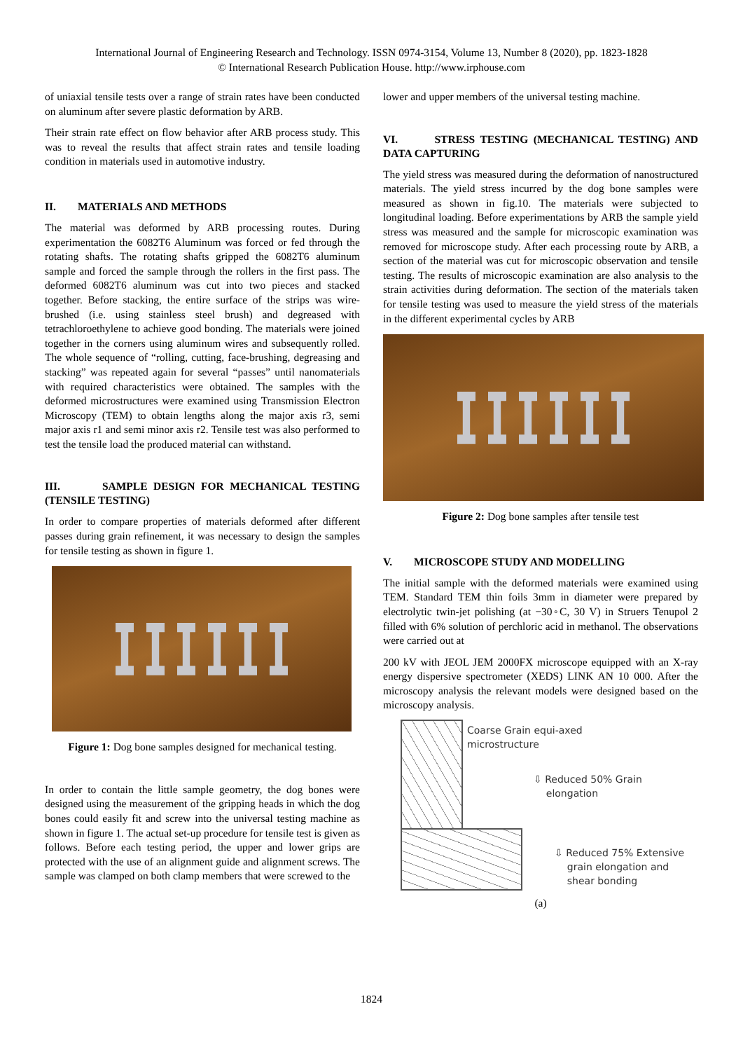International Journal of Engineering Research and Technology. ISSN 0974-3154, Volume 13, Number 8 (2020), pp. 1823-1828
© International Research Publication House. http://www.irphouse.com
of uniaxial tensile tests over a range of strain rates have been conducted on aluminum after severe plastic deformation by ARB.
Their strain rate effect on flow behavior after ARB process study. This was to reveal the results that affect strain rates and tensile loading condition in materials used in automotive industry.
II. MATERIALS AND METHODS
The material was deformed by ARB processing routes. During experimentation the 6082T6 Aluminum was forced or fed through the rotating shafts. The rotating shafts gripped the 6082T6 aluminum sample and forced the sample through the rollers in the first pass. The deformed 6082T6 aluminum was cut into two pieces and stacked together. Before stacking, the entire surface of the strips was wire-brushed (i.e. using stainless steel brush) and degreased with tetrachloroethylene to achieve good bonding. The materials were joined together in the corners using aluminum wires and subsequently rolled. The whole sequence of “rolling, cutting, face-brushing, degreasing and stacking” was repeated again for several “passes” until nanomaterials with required characteristics were obtained. The samples with the deformed microstructures were examined using Transmission Electron Microscopy (TEM) to obtain lengths along the major axis r3, semi major axis r1 and semi minor axis r2. Tensile test was also performed to test the tensile load the produced material can withstand.
III. SAMPLE DESIGN FOR MECHANICAL TESTING (TENSILE TESTING)
In order to compare properties of materials deformed after different passes during grain refinement, it was necessary to design the samples for tensile testing as shown in figure 1.
Figure 1: Dog bone samples designed for mechanical testing.
In order to contain the little sample geometry, the dog bones were designed using the measurement of the gripping heads in which the dog bones could easily fit and screw into the universal testing machine as shown in figure 1. The actual set-up procedure for tensile test is given as follows. Before each testing period, the upper and lower grips are protected with the use of an alignment guide and alignment screws. The sample was clamped on both clamp members that were screwed to the
lower and upper members of the universal testing machine.
VI. STRESS TESTING (MECHANICAL TESTING) AND DATA CAPTURING
The yield stress was measured during the deformation of nanostructured materials. The yield stress incurred by the dog bone samples were measured as shown in fig.10. The materials were subjected to longitudinal loading. Before experimentations by ARB the sample yield stress was measured and the sample for microscopic examination was removed for microscope study. After each processing route by ARB, a section of the material was cut for microscopic observation and tensile testing. The results of microscopic examination are also analysis to the strain activities during deformation. The section of the materials taken for tensile testing was used to measure the yield stress of the materials in the different experimental cycles by ARB
Figure 2: Dog bone samples after tensile test
V. MICROSCOPE STUDY AND MODELLING
The initial sample with the deformed materials were examined using TEM. Standard TEM thin foils 3mm in diameter were prepared by electrolytic twin-jet polishing (at −30◦C, 30 V) in Struers Tenupol 2 filled with 6% solution of perchloric acid in methanol. The observations were carried out at
200 kV with JEOL JEM 2000FX microscope equipped with an X-ray energy dispersive spectrometer (XEDS) LINK AN 10 000. After the microscopy analysis the relevant models were designed based on the microscopy analysis.
Coarse Grain equi-axed
microstructure
⇩ Reduced 50% Grain
elongation
⇩ Reduced 75% Extensive
grain elongation and
shear bonding
(a)
1824